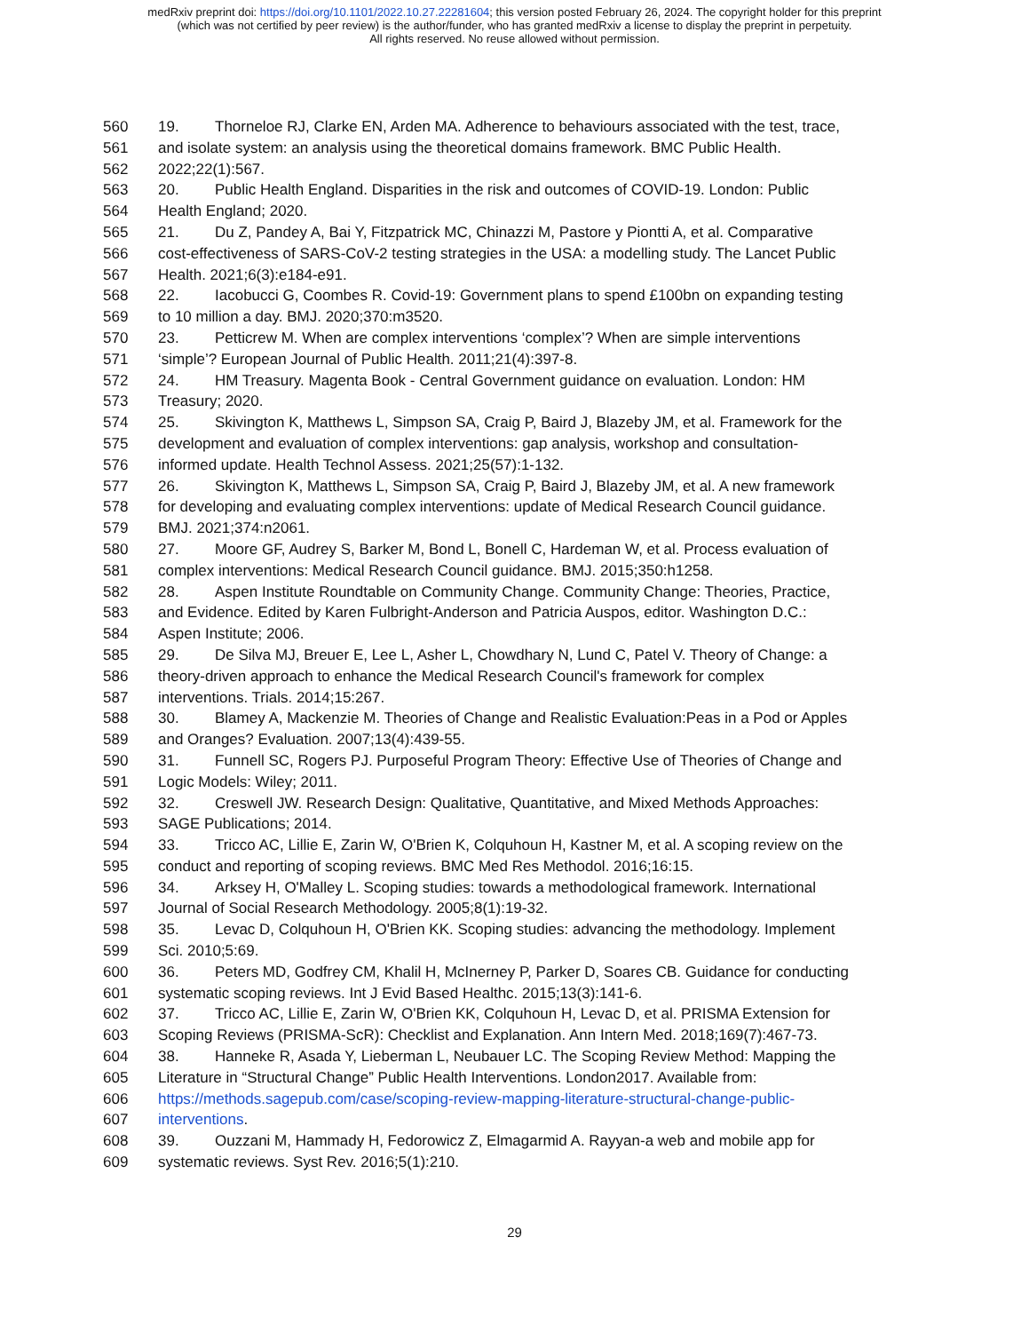medRxiv preprint doi: https://doi.org/10.1101/2022.10.27.22281604; this version posted February 26, 2024. The copyright holder for this preprint
(which was not certified by peer review) is the author/funder, who has granted medRxiv a license to display the preprint in perpetuity.
All rights reserved. No reuse allowed without permission.
560 19. Thorneloe RJ, Clarke EN, Arden MA. Adherence to behaviours associated with the test, trace,
561 and isolate system: an analysis using the theoretical domains framework. BMC Public Health.
562 2022;22(1):567.
563 20. Public Health England. Disparities in the risk and outcomes of COVID-19. London: Public
564 Health England; 2020.
565 21. Du Z, Pandey A, Bai Y, Fitzpatrick MC, Chinazzi M, Pastore y Piontti A, et al. Comparative
566 cost-effectiveness of SARS-CoV-2 testing strategies in the USA: a modelling study. The Lancet Public
567 Health. 2021;6(3):e184-e91.
568 22. Iacobucci G, Coombes R. Covid-19: Government plans to spend £100bn on expanding testing
569 to 10 million a day. BMJ. 2020;370:m3520.
570 23. Petticrew M. When are complex interventions ‘complex’? When are simple interventions
571 ‘simple’? European Journal of Public Health. 2011;21(4):397-8.
572 24. HM Treasury. Magenta Book - Central Government guidance on evaluation. London: HM
573 Treasury; 2020.
574 25. Skivington K, Matthews L, Simpson SA, Craig P, Baird J, Blazeby JM, et al. Framework for the
575 development and evaluation of complex interventions: gap analysis, workshop and consultation-
576 informed update. Health Technol Assess. 2021;25(57):1-132.
577 26. Skivington K, Matthews L, Simpson SA, Craig P, Baird J, Blazeby JM, et al. A new framework
578 for developing and evaluating complex interventions: update of Medical Research Council guidance.
579 BMJ. 2021;374:n2061.
580 27. Moore GF, Audrey S, Barker M, Bond L, Bonell C, Hardeman W, et al. Process evaluation of
581 complex interventions: Medical Research Council guidance. BMJ. 2015;350:h1258.
582 28. Aspen Institute Roundtable on Community Change. Community Change: Theories, Practice,
583 and Evidence. Edited by Karen Fulbright-Anderson and Patricia Auspos, editor. Washington D.C.:
584 Aspen Institute; 2006.
585 29. De Silva MJ, Breuer E, Lee L, Asher L, Chowdhary N, Lund C, Patel V. Theory of Change: a
586 theory-driven approach to enhance the Medical Research Council's framework for complex
587 interventions. Trials. 2014;15:267.
588 30. Blamey A, Mackenzie M. Theories of Change and Realistic Evaluation:Peas in a Pod or Apples
589 and Oranges? Evaluation. 2007;13(4):439-55.
590 31. Funnell SC, Rogers PJ. Purposeful Program Theory: Effective Use of Theories of Change and
591 Logic Models: Wiley; 2011.
592 32. Creswell JW. Research Design: Qualitative, Quantitative, and Mixed Methods Approaches:
593 SAGE Publications; 2014.
594 33. Tricco AC, Lillie E, Zarin W, O'Brien K, Colquhoun H, Kastner M, et al. A scoping review on the
595 conduct and reporting of scoping reviews. BMC Med Res Methodol. 2016;16:15.
596 34. Arksey H, O'Malley L. Scoping studies: towards a methodological framework. International
597 Journal of Social Research Methodology. 2005;8(1):19-32.
598 35. Levac D, Colquhoun H, O'Brien KK. Scoping studies: advancing the methodology. Implement
599 Sci. 2010;5:69.
600 36. Peters MD, Godfrey CM, Khalil H, McInerney P, Parker D, Soares CB. Guidance for conducting
601 systematic scoping reviews. Int J Evid Based Healthc. 2015;13(3):141-6.
602 37. Tricco AC, Lillie E, Zarin W, O'Brien KK, Colquhoun H, Levac D, et al. PRISMA Extension for
603 Scoping Reviews (PRISMA-ScR): Checklist and Explanation. Ann Intern Med. 2018;169(7):467-73.
604 38. Hanneke R, Asada Y, Lieberman L, Neubauer LC. The Scoping Review Method: Mapping the
605 Literature in “Structural Change” Public Health Interventions. London2017. Available from:
606 https://methods.sagepub.com/case/scoping-review-mapping-literature-structural-change-public-
607 interventions.
608 39. Ouzzani M, Hammady H, Fedorowicz Z, Elmagarmid A. Rayyan-a web and mobile app for
609 systematic reviews. Syst Rev. 2016;5(1):210.
29